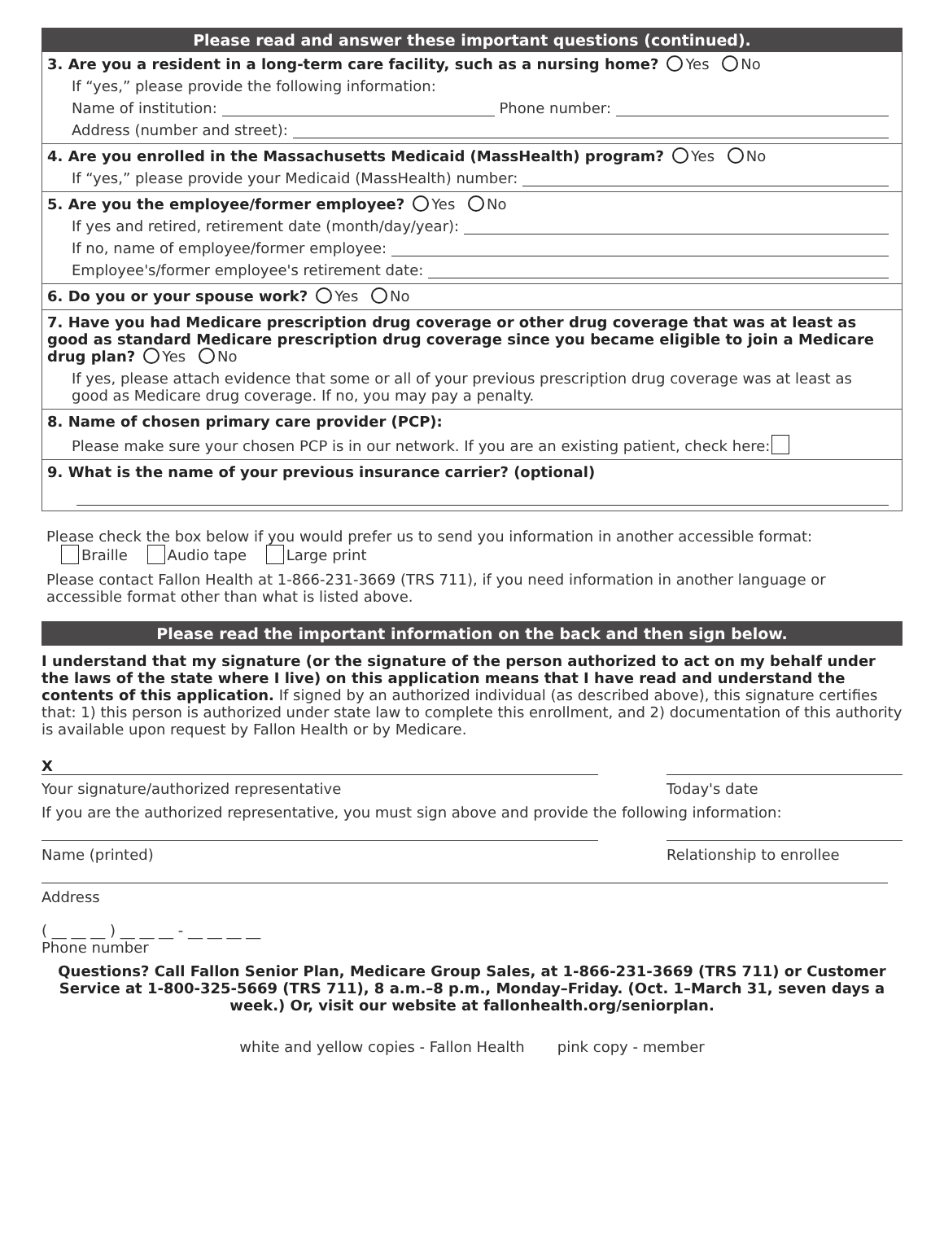Please read and answer these important questions (continued).
3. Are you a resident in a long-term care facility, such as a nursing home? Yes No
If “yes,” please provide the following information:
Name of institution: Phone number:
Address (number and street):
4. Are you enrolled in the Massachusetts Medicaid (MassHealth) program? Yes No
If “yes,” please provide your Medicaid (MassHealth) number:
5. Are you the employee/former employee? Yes No
If yes and retired, retirement date (month/day/year):
If no, name of employee/former employee:
Employee's/former employee's retirement date:
6. Do you or your spouse work? Yes No
7. Have you had Medicare prescription drug coverage or other drug coverage that was at least as good as standard Medicare prescription drug coverage since you became eligible to join a Medicare drug plan? Yes No
If yes, please attach evidence that some or all of your previous prescription drug coverage was at least as good as Medicare drug coverage. If no, you may pay a penalty.
8. Name of chosen primary care provider (PCP):
Please make sure your chosen PCP is in our network. If you are an existing patient, check here:
9. What is the name of your previous insurance carrier? (optional)
Please check the box below if you would prefer us to send you information in another accessible format:
Braille Audio tape Large print
Please contact Fallon Health at 1-866-231-3669 (TRS 711), if you need information in another language or accessible format other than what is listed above.
Please read the important information on the back and then sign below.
I understand that my signature (or the signature of the person authorized to act on my behalf under the laws of the state where I live) on this application means that I have read and understand the contents of this application. If signed by an authorized individual (as described above), this signature certifies that: 1) this person is authorized under state law to complete this enrollment, and 2) documentation of this authority is available upon request by Fallon Health or by Medicare.
X
Your signature/authorized representative
Today's date
If you are the authorized representative, you must sign above and provide the following information:
Name (printed) Relationship to enrollee
Address
( __ __ __ ) __ __ __ - __ __ __ __
Phone number
Questions? Call Fallon Senior Plan, Medicare Group Sales, at 1-866-231-3669 (TRS 711) or Customer Service at 1-800-325-5669 (TRS 711), 8 a.m.–8 p.m., Monday–Friday. (Oct. 1–March 31, seven days a week.) Or, visit our website at fallonhealth.org/seniorplan.
white and yellow copies - Fallon Health pink copy - member